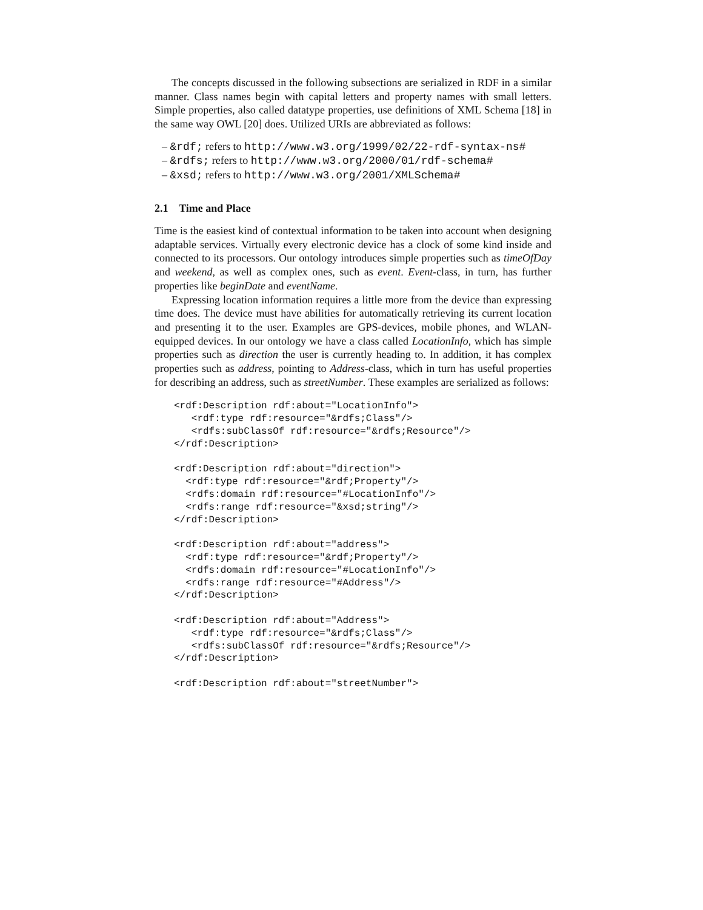The concepts discussed in the following subsections are serialized in RDF in a similar manner. Class names begin with capital letters and property names with small letters. Simple properties, also called datatype properties, use definitions of XML Schema [18] in the same way OWL [20] does. Utilized URIs are abbreviated as follows:
– &rdf; refers to http://www.w3.org/1999/02/22-rdf-syntax-ns#
– &rdfs; refers to http://www.w3.org/2000/01/rdf-schema#
– &xsd; refers to http://www.w3.org/2001/XMLSchema#
2.1 Time and Place
Time is the easiest kind of contextual information to be taken into account when designing adaptable services. Virtually every electronic device has a clock of some kind inside and connected to its processors. Our ontology introduces simple properties such as timeOfDay and weekend, as well as complex ones, such as event. Event-class, in turn, has further properties like beginDate and eventName.
Expressing location information requires a little more from the device than expressing time does. The device must have abilities for automatically retrieving its current location and presenting it to the user. Examples are GPS-devices, mobile phones, and WLAN-equipped devices. In our ontology we have a class called LocationInfo, which has simple properties such as direction the user is currently heading to. In addition, it has complex properties such as address, pointing to Address-class, which in turn has useful properties for describing an address, such as streetNumber. These examples are serialized as follows:
<rdf:Description rdf:about="LocationInfo">
   <rdf:type rdf:resource="&rdfs;Class"/>
   <rdfs:subClassOf rdf:resource="&rdfs;Resource"/>
</rdf:Description>

<rdf:Description rdf:about="direction">
  <rdf:type rdf:resource="&rdf;Property"/>
  <rdfs:domain rdf:resource="#LocationInfo"/>
  <rdfs:range rdf:resource="&xsd;string"/>
</rdf:Description>

<rdf:Description rdf:about="address">
  <rdf:type rdf:resource="&rdf;Property"/>
  <rdfs:domain rdf:resource="#LocationInfo"/>
  <rdfs:range rdf:resource="#Address"/>
</rdf:Description>

<rdf:Description rdf:about="Address">
   <rdf:type rdf:resource="&rdfs;Class"/>
   <rdfs:subClassOf rdf:resource="&rdfs;Resource"/>
</rdf:Description>

<rdf:Description rdf:about="streetNumber">